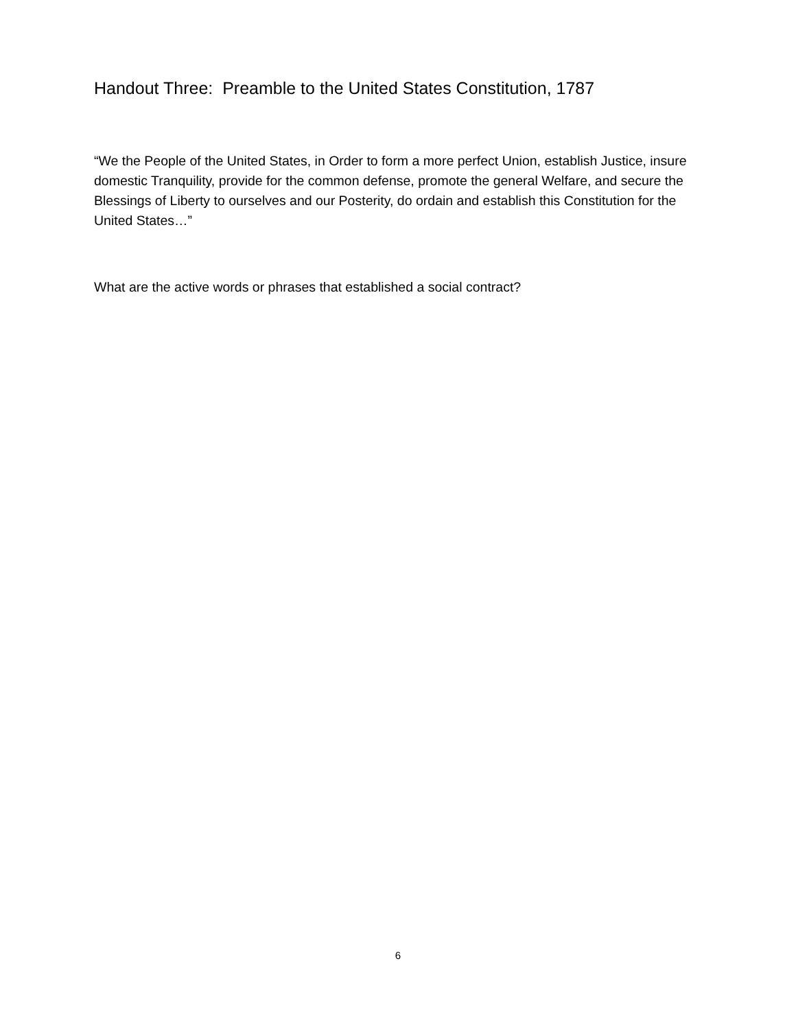Handout Three: Preamble to the United States Constitution, 1787
“We the People of the United States, in Order to form a more perfect Union, establish Justice, insure domestic Tranquility, provide for the common defense, promote the general Welfare, and secure the Blessings of Liberty to ourselves and our Posterity, do ordain and establish this Constitution for the United States…”
What are the active words or phrases that established a social contract?
6